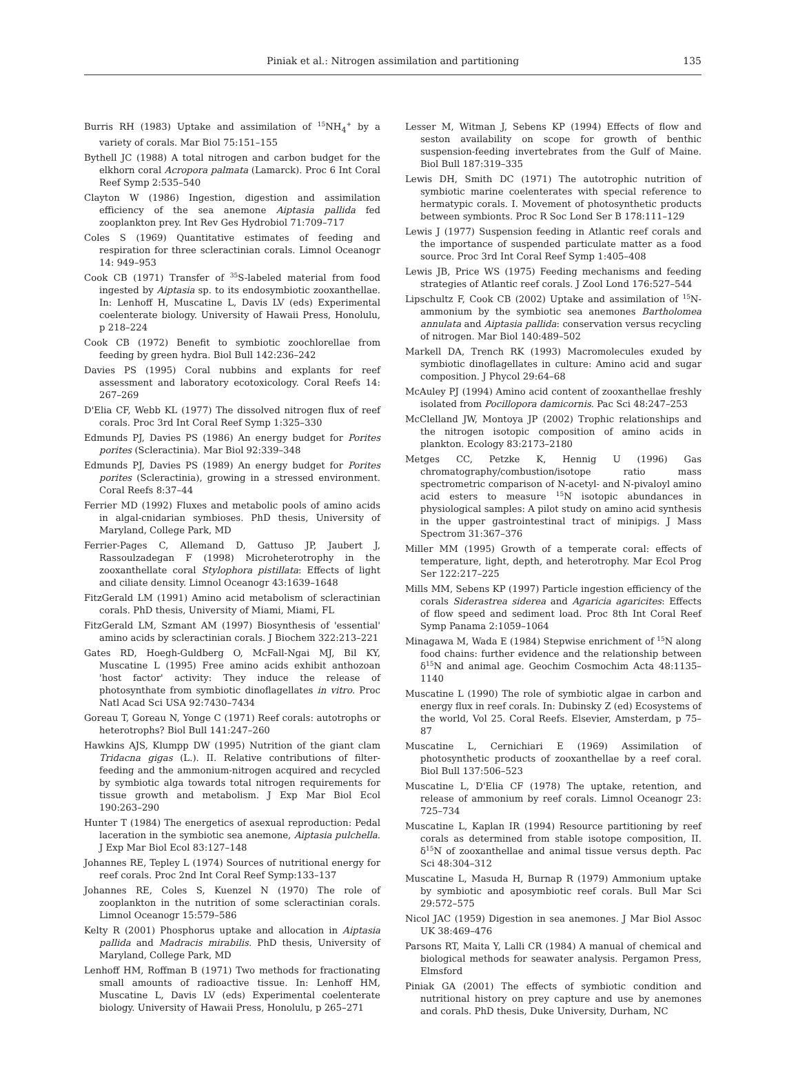Piniak et al.: Nitrogen assimilation and partitioning 135
Burris RH (1983) Uptake and assimilation of <sup>15</sup>NH<sub>4</sub><sup>+</sup> by a variety of corals. Mar Biol 75:151–155
Bythell JC (1988) A total nitrogen and carbon budget for the elkhorn coral Acropora palmata (Lamarck). Proc 6 Int Coral Reef Symp 2:535–540
Clayton W (1986) Ingestion, digestion and assimilation efficiency of the sea anemone Aiptasia pallida fed zooplankton prey. Int Rev Ges Hydrobiol 71:709–717
Coles S (1969) Quantitative estimates of feeding and respiration for three scleractinian corals. Limnol Oceanogr 14: 949–953
Cook CB (1971) Transfer of <sup>35</sup>S-labeled material from food ingested by Aiptasia sp. to its endosymbiotic zooxanthellae. In: Lenhoff H, Muscatine L, Davis LV (eds) Experimental coelenterate biology. University of Hawaii Press, Honolulu, p 218–224
Cook CB (1972) Benefit to symbiotic zoochlorellae from feeding by green hydra. Biol Bull 142:236–242
Davies PS (1995) Coral nubbins and explants for reef assessment and laboratory ecotoxicology. Coral Reefs 14: 267–269
D'Elia CF, Webb KL (1977) The dissolved nitrogen flux of reef corals. Proc 3rd Int Coral Reef Symp 1:325–330
Edmunds PJ, Davies PS (1986) An energy budget for Porites porites (Scleractinia). Mar Biol 92:339–348
Edmunds PJ, Davies PS (1989) An energy budget for Porites porites (Scleractinia), growing in a stressed environment. Coral Reefs 8:37–44
Ferrier MD (1992) Fluxes and metabolic pools of amino acids in algal-cnidarian symbioses. PhD thesis, University of Maryland, College Park, MD
Ferrier-Pages C, Allemand D, Gattuso JP, Jaubert J, Rassoulzadegan F (1998) Microheterotrophy in the zooxanthellate coral Stylophora pistillata: Effects of light and ciliate density. Limnol Oceanogr 43:1639–1648
FitzGerald LM (1991) Amino acid metabolism of scleractinian corals. PhD thesis, University of Miami, Miami, FL
FitzGerald LM, Szmant AM (1997) Biosynthesis of 'essential' amino acids by scleractinian corals. J Biochem 322:213–221
Gates RD, Hoegh-Guldberg O, McFall-Ngai MJ, Bil KY, Muscatine L (1995) Free amino acids exhibit anthozoan 'host factor' activity: They induce the release of photosynthate from symbiotic dinoflagellates in vitro. Proc Natl Acad Sci USA 92:7430–7434
Goreau T, Goreau N, Yonge C (1971) Reef corals: autotrophs or heterotrophs? Biol Bull 141:247–260
Hawkins AJS, Klumpp DW (1995) Nutrition of the giant clam Tridacna gigas (L.). II. Relative contributions of filter-feeding and the ammonium-nitrogen acquired and recycled by symbiotic alga towards total nitrogen requirements for tissue growth and metabolism. J Exp Mar Biol Ecol 190:263–290
Hunter T (1984) The energetics of asexual reproduction: Pedal laceration in the symbiotic sea anemone, Aiptasia pulchella. J Exp Mar Biol Ecol 83:127–148
Johannes RE, Tepley L (1974) Sources of nutritional energy for reef corals. Proc 2nd Int Coral Reef Symp:133–137
Johannes RE, Coles S, Kuenzel N (1970) The role of zooplankton in the nutrition of some scleractinian corals. Limnol Oceanogr 15:579–586
Kelty R (2001) Phosphorus uptake and allocation in Aiptasia pallida and Madracis mirabilis. PhD thesis, University of Maryland, College Park, MD
Lenhoff HM, Roffman B (1971) Two methods for fractionating small amounts of radioactive tissue. In: Lenhoff HM, Muscatine L, Davis LV (eds) Experimental coelenterate biology. University of Hawaii Press, Honolulu, p 265–271
Lesser M, Witman J, Sebens KP (1994) Effects of flow and seston availability on scope for growth of benthic suspension-feeding invertebrates from the Gulf of Maine. Biol Bull 187:319–335
Lewis DH, Smith DC (1971) The autotrophic nutrition of symbiotic marine coelenterates with special reference to hermatypic corals. I. Movement of photosynthetic products between symbionts. Proc R Soc Lond Ser B 178:111–129
Lewis J (1977) Suspension feeding in Atlantic reef corals and the importance of suspended particulate matter as a food source. Proc 3rd Int Coral Reef Symp 1:405–408
Lewis JB, Price WS (1975) Feeding mechanisms and feeding strategies of Atlantic reef corals. J Zool Lond 176:527–544
Lipschultz F, Cook CB (2002) Uptake and assimilation of <sup>15</sup>N-ammonium by the symbiotic sea anemones Bartholomea annulata and Aiptasia pallida: conservation versus recycling of nitrogen. Mar Biol 140:489–502
Markell DA, Trench RK (1993) Macromolecules exuded by symbiotic dinoflagellates in culture: Amino acid and sugar composition. J Phycol 29:64–68
McAuley PJ (1994) Amino acid content of zooxanthellae freshly isolated from Pocillopora damicornis. Pac Sci 48:247–253
McClelland JW, Montoya JP (2002) Trophic relationships and the nitrogen isotopic composition of amino acids in plankton. Ecology 83:2173–2180
Metges CC, Petzke K, Hennig U (1996) Gas chromatography/combustion/isotope ratio mass spectrometric comparison of N-acetyl- and N-pivaloyl amino acid esters to measure <sup>15</sup>N isotopic abundances in physiological samples: A pilot study on amino acid synthesis in the upper gastrointestinal tract of minipigs. J Mass Spectrom 31:367–376
Miller MM (1995) Growth of a temperate coral: effects of temperature, light, depth, and heterotrophy. Mar Ecol Prog Ser 122:217–225
Mills MM, Sebens KP (1997) Particle ingestion efficiency of the corals Siderastrea siderea and Agaricia agaricites: Effects of flow speed and sediment load. Proc 8th Int Coral Reef Symp Panama 2:1059–1064
Minagawa M, Wada E (1984) Stepwise enrichment of <sup>15</sup>N along food chains: further evidence and the relationship between δ<sup>15</sup>N and animal age. Geochim Cosmochim Acta 48:1135–1140
Muscatine L (1990) The role of symbiotic algae in carbon and energy flux in reef corals. In: Dubinsky Z (ed) Ecosystems of the world, Vol 25. Coral Reefs. Elsevier, Amsterdam, p 75–87
Muscatine L, Cernichiari E (1969) Assimilation of photosynthetic products of zooxanthellae by a reef coral. Biol Bull 137:506–523
Muscatine L, D'Elia CF (1978) The uptake, retention, and release of ammonium by reef corals. Limnol Oceanogr 23: 725–734
Muscatine L, Kaplan IR (1994) Resource partitioning by reef corals as determined from stable isotope composition, II. δ<sup>15</sup>N of zooxanthellae and animal tissue versus depth. Pac Sci 48:304–312
Muscatine L, Masuda H, Burnap R (1979) Ammonium uptake by symbiotic and aposymbiotic reef corals. Bull Mar Sci 29:572–575
Nicol JAC (1959) Digestion in sea anemones. J Mar Biol Assoc UK 38:469–476
Parsons RT, Maita Y, Lalli CR (1984) A manual of chemical and biological methods for seawater analysis. Pergamon Press, Elmsford
Piniak GA (2001) The effects of symbiotic condition and nutritional history on prey capture and use by anemones and corals. PhD thesis, Duke University, Durham, NC